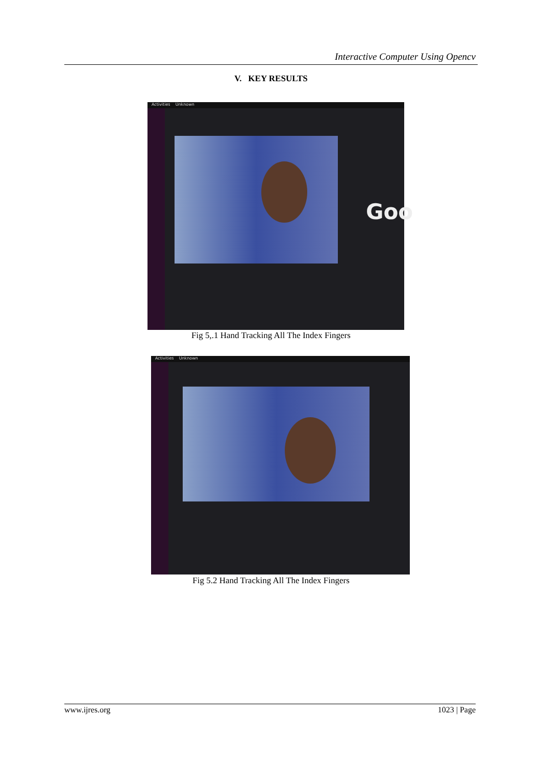Interactive Computer Using Opencv
V. KEY RESULTS
Activities Unknown
Goo
Fig 5,.1 Hand Tracking All The Index Fingers
Activities Unknown
Fig 5.2 Hand Tracking All The Index Fingers
www.ijres.org 1023 | Page